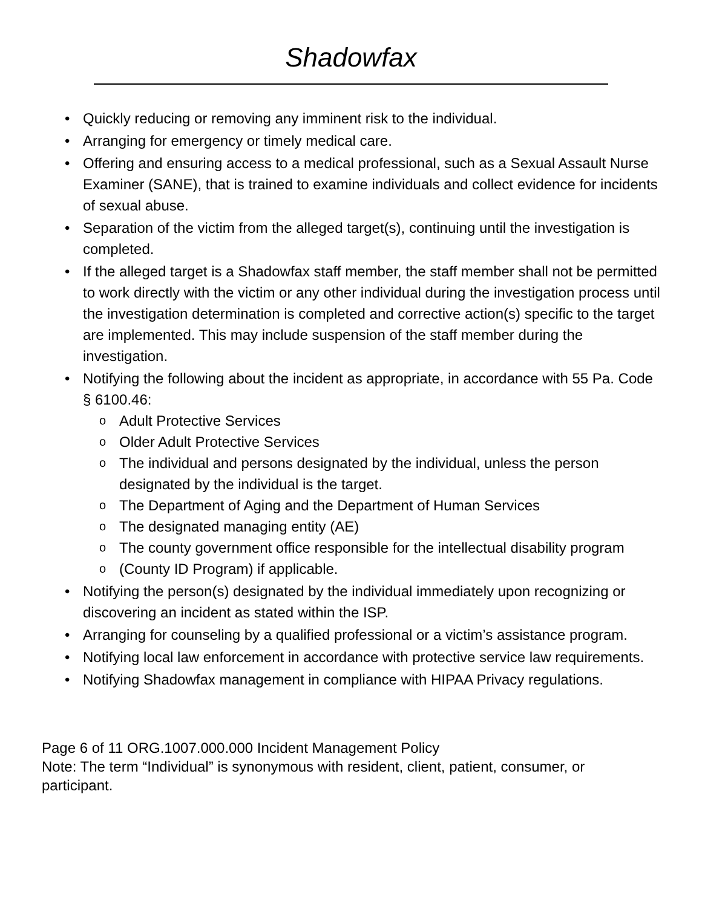Shadowfax
• Quickly reducing or removing any imminent risk to the individual.
• Arranging for emergency or timely medical care.
• Offering and ensuring access to a medical professional, such as a Sexual Assault Nurse Examiner (SANE), that is trained to examine individuals and collect evidence for incidents of sexual abuse.
• Separation of the victim from the alleged target(s), continuing until the investigation is completed.
• If the alleged target is a Shadowfax staff member, the staff member shall not be permitted to work directly with the victim or any other individual during the investigation process until the investigation determination is completed and corrective action(s) specific to the target are implemented. This may include suspension of the staff member during the investigation.
• Notifying the following about the incident as appropriate, in accordance with 55 Pa. Code § 6100.46:
o Adult Protective Services
o Older Adult Protective Services
o The individual and persons designated by the individual, unless the person designated by the individual is the target.
o The Department of Aging and the Department of Human Services
o The designated managing entity (AE)
o The county government office responsible for the intellectual disability program
o (County ID Program) if applicable.
• Notifying the person(s) designated by the individual immediately upon recognizing or discovering an incident as stated within the ISP.
• Arranging for counseling by a qualified professional or a victim’s assistance program.
• Notifying local law enforcement in accordance with protective service law requirements.
• Notifying Shadowfax management in compliance with HIPAA Privacy regulations.
Page 6 of 11 ORG.1007.000.000 Incident Management Policy
Note: The term “Individual” is synonymous with resident, client, patient, consumer, or participant.